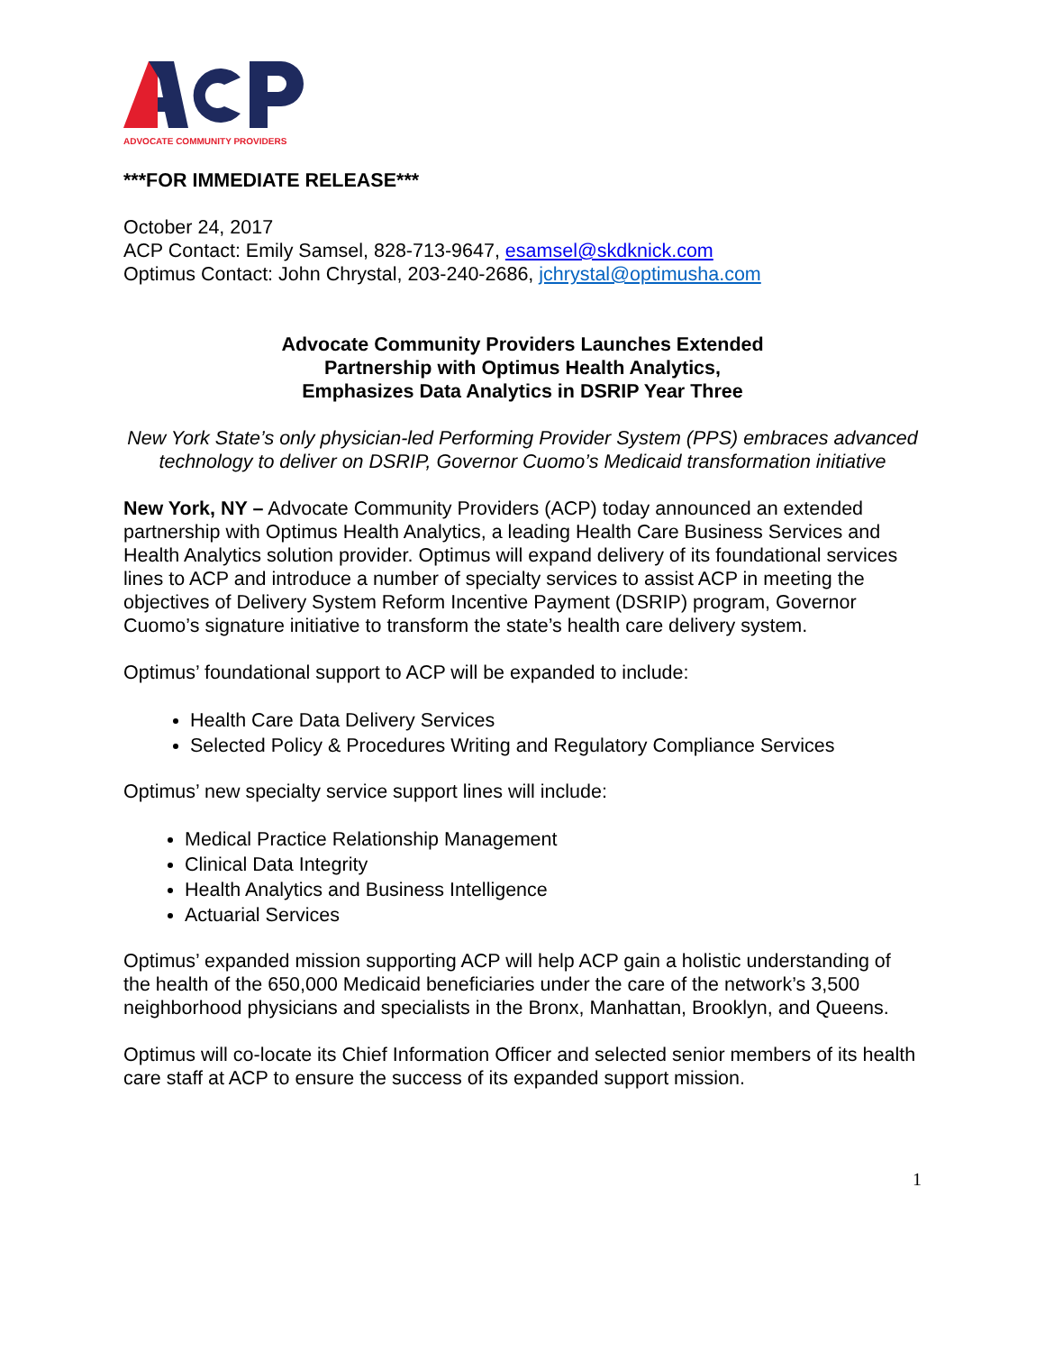ADVOCATE COMMUNITY PROVIDERS
***FOR IMMEDIATE RELEASE***
October 24, 2017
ACP Contact: Emily Samsel, 828-713-9647, esamsel@skdknick.com
Optimus Contact: John Chrystal, 203-240-2686, jchrystal@optimusha.com
Advocate Community Providers Launches Extended
Partnership with Optimus Health Analytics,
Emphasizes Data Analytics in DSRIP Year Three
New York State’s only physician-led Performing Provider System (PPS) embraces advanced technology to deliver on DSRIP, Governor Cuomo’s Medicaid transformation initiative
New York, NY – Advocate Community Providers (ACP) today announced an extended partnership with Optimus Health Analytics, a leading Health Care Business Services and Health Analytics solution provider. Optimus will expand delivery of its foundational services lines to ACP and introduce a number of specialty services to assist ACP in meeting the objectives of Delivery System Reform Incentive Payment (DSRIP) program, Governor Cuomo’s signature initiative to transform the state’s health care delivery system.
Optimus’ foundational support to ACP will be expanded to include:
Health Care Data Delivery Services
Selected Policy & Procedures Writing and Regulatory Compliance Services
Optimus’ new specialty service support lines will include:
Medical Practice Relationship Management
Clinical Data Integrity
Health Analytics and Business Intelligence
Actuarial Services
Optimus’ expanded mission supporting ACP will help ACP gain a holistic understanding of the health of the 650,000 Medicaid beneficiaries under the care of the network’s 3,500 neighborhood physicians and specialists in the Bronx, Manhattan, Brooklyn, and Queens.
Optimus will co-locate its Chief Information Officer and selected senior members of its health care staff at ACP to ensure the success of its expanded support mission.
1